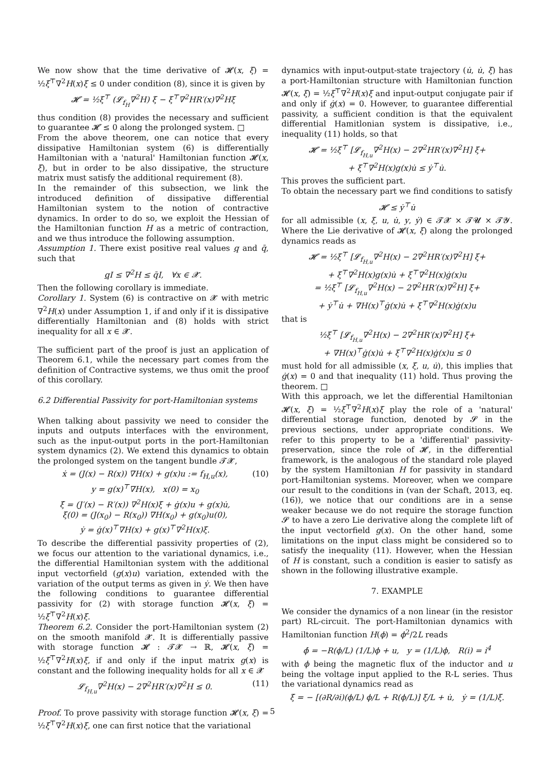We now show that the time derivative of 𝓗(x, ξ) = ½ξ<sup>⊤</sup>∇<sup>2</sup>H(x)ξ ≤ 0 under condition (8), since it is given by
𝓗̇ = ½ξ<sup>⊤</sup> (𝓛<sub>f<sub>H</sub></sub>∇<sup>2</sup>H) ξ − ξ<sup>⊤</sup>∇<sup>2</sup>HR′(x)∇<sup>2</sup>Hξ
thus condition (8) provides the necessary and sufficient to guarantee 𝓗̇ ≤ 0 along the prolonged system. □
From the above theorem, one can notice that every dissipative Hamiltonian system (6) is differentially Hamiltonian with a 'natural' Hamiltonian function 𝓗(x, ξ), but in order to be also dissipative, the structure matrix must satisfy the additional requirement (8).
In the remainder of this subsection, we link the introduced definition of dissipative differential Hamiltonian system to the notion of contractive dynamics. In order to do so, we exploit the Hessian of the Hamiltonian function H as a metric of contraction, and we thus introduce the following assumption.
Assumption 1. There exist positive real values q and q̄, such that
q I ≤ ∇<sup>2</sup>H ≤ q̄I, ∀x ∈ 𝓧.
Then the following corollary is immediate.
Corollary 1. System (6) is contractive on 𝓧 with metric ∇<sup>2</sup>H(x) under Assumption 1, if and only if it is dissipative differentially Hamiltonian and (8) holds with strict inequality for all x ∈ 𝓧.
The sufficient part of the proof is just an application of Theorem 6.1, while the necessary part comes from the definition of Contractive systems, we thus omit the proof of this corollary.
6.2 Differential Passivity for port-Hamiltonian systems
When talking about passivity we need to consider the inputs and outputs interfaces with the environment, such as the input-output ports in the port-Hamiltonian system dynamics (2). We extend this dynamics to obtain the prolonged system on the tangent bundle 𝓣𝓧,
ẋ = (J(x) − R(x)) ∇H(x) + g(x)u := f<sub>H,u</sub>(x),
y = g(x)<sup>⊤</sup>∇H(x), x(0) = x<sub>0</sub>
ξ̇ = (J′(x) − R′(x)) ∇<sup>2</sup>H(x)ξ + ġ(x)u + g(x)u̇,
ξ(0) = (J(x<sub>0</sub>) − R(x<sub>0</sub>)) ∇H(x<sub>0</sub>) + g(x<sub>0</sub>)u(0),
ẏ = ġ(x)<sup>⊤</sup>∇H(x) + g(x)<sup>⊤</sup>∇<sup>2</sup>H(x)ξ. (10)
To describe the differential passivity properties of (2), we focus our attention to the variational dynamics, i.e., the differential Hamiltonian system with the additional input vectorfield (g(x)u) variation, extended with the variation of the output terms as given in ẏ. We then have the following conditions to guarantee differential passivity for (2) with storage function 𝓗(x, ξ) = ½ξ<sup>⊤</sup>∇<sup>2</sup>H(x)ξ.
Theorem 6.2. Consider the port-Hamiltonian system (2) on the smooth manifold 𝓧. It is differentially passive with storage function 𝓗 : 𝓣𝓧 → ℝ, 𝓗(x, ξ) = ½ξ<sup>⊤</sup>∇<sup>2</sup>H(x)ξ, if and only if the input matrix g(x) is constant and the following inequality holds for all x ∈ 𝓧
𝓛<sub>f<sub>H,u</sub></sub>∇<sup>2</sup>H(x) − 2∇<sup>2</sup>HR′(x)∇<sup>2</sup>H ≤ 0. (11)
Proof. To prove passivity with storage function 𝓗(x, ξ) = ½ξ<sup>⊤</sup>∇<sup>2</sup>H(x)ξ, one can first notice that the variational
dynamics with input-output-state trajectory (u̇, u̇, ξ) has a port-Hamiltonian structure with Hamiltonian function 𝓗(x, ξ) = ½ξ<sup>⊤</sup>∇<sup>2</sup>H(x)ξ and input-output conjugate pair if and only if ġ(x) = 0. However, to guarantee differential passivity, a sufficient condition is that the equivalent differential Hamitlonian system is dissipative, i.e., inequality (11) holds, so that
𝓗̇ = ½ξ<sup>⊤</sup> [𝓛<sub>f<sub>H,u</sub></sub>∇<sup>2</sup>H(x) − 2∇<sup>2</sup>HR′(x)∇<sup>2</sup>H] ξ+
+ ξ<sup>⊤</sup>∇<sup>2</sup>H(x)g(x)u̇ ≤ ẏ<sup>⊤</sup>u̇.
This proves the sufficient part.
To obtain the necessary part we find conditions to satisfy
𝓗̇ ≤ ẏ<sup>⊤</sup>u̇
for all admissible (x, ξ, u, u̇, y, ẏ) ∈ 𝓣𝓧 × 𝓣𝓤 × 𝓣𝓨. Where the Lie derivative of 𝓗(x, ξ) along the prolonged dynamics reads as
𝓗̇ = ½ξ<sup>⊤</sup> [𝓛<sub>f<sub>H,u</sub></sub>∇<sup>2</sup>H(x) − 2∇<sup>2</sup>HR′(x)∇<sup>2</sup>H] ξ+
+ ξ<sup>⊤</sup>∇<sup>2</sup>H(x)g(x)u̇ + ξ<sup>⊤</sup>∇<sup>2</sup>H(x)ġ(x)u
= ½ξ<sup>⊤</sup> [𝓛<sub>f<sub>H,u</sub></sub>∇<sup>2</sup>H(x) − 2∇<sup>2</sup>HR′(x)∇<sup>2</sup>H] ξ+
+ ẏ<sup>⊤</sup>u̇ + ∇H(x)<sup>⊤</sup>ġ(x)u̇ + ξ<sup>⊤</sup>∇<sup>2</sup>H(x)ġ(x)u
that is
½ξ<sup>⊤</sup> [𝓛<sub>f<sub>H,u</sub></sub>∇<sup>2</sup>H(x) − 2∇<sup>2</sup>HR′(x)∇<sup>2</sup>H] ξ+
+ ∇H(x)<sup>⊤</sup>ġ(x)u̇ + ξ<sup>⊤</sup>∇<sup>2</sup>H(x)ġ(x)u ≤ 0
must hold for all admissible (x, ξ, u, u̇), this implies that ġ(x) = 0 and that inequality (11) hold. Thus proving the theorem. □
With this approach, we let the differential Hamiltonian 𝓗(x, ξ) = ½ξ<sup>⊤</sup>∇<sup>2</sup>H(x)ξ play the role of a 'natural' differential storage function, denoted by 𝓢 in the previous sections, under appropriate conditions. We refer to this property to be a 'differential' passivity-preservation, since the role of 𝓗, in the differential framework, is the analogous of the standard role played by the system Hamiltonian H for passivity in standard port-Hamiltonian systems. Moreover, when we compare our result to the conditions in (van der Schaft, 2013, eq. (16)), we notice that our conditions are in a sense weaker because we do not require the storage function 𝓢 to have a zero Lie derivative along the complete lift of the input vectorfield g(x). On the other hand, some limitations on the input class might be considered so to satisfy the inequality (11). However, when the Hessian of H is constant, such a condition is easier to satisfy as shown in the following illustrative example.
7. EXAMPLE
We consider the dynamics of a non linear (in the resistor part) RL-circuit. The port-Hamiltonian dynamics with Hamiltonian function H(ϕ) = ϕ<sup>2</sup>/2L reads
ϕ̇ = −R(ϕ/L) (1/L)ϕ + u, y = (1/L)ϕ, R(i) = i<sup>4</sup>
with ϕ being the magnetic flux of the inductor and u being the voltage input applied to the R-L series. Thus the variational dynamics read as
ξ̇ = − [(∂R/∂i)(ϕ/L) ϕ/L + R(ϕ/L)] ξ/L + u̇, ẏ = (1/L)ξ.
5